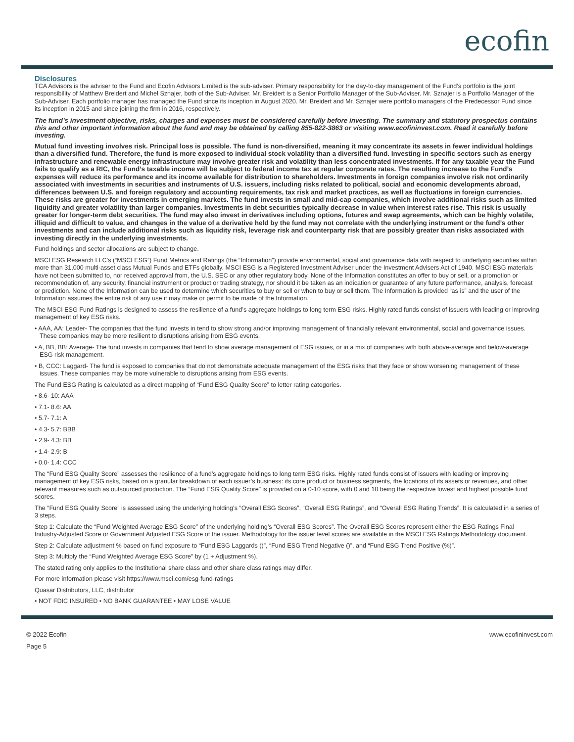ecofin
Disclosures
TCA Advisors is the adviser to the Fund and Ecofin Advisors Limited is the sub-adviser. Primary responsibility for the day-to-day management of the Fund’s portfolio is the joint responsibility of Matthew Breidert and Michel Sznajer, both of the Sub-Adviser. Mr. Breidert is a Senior Portfolio Manager of the Sub-Adviser. Mr. Sznajer is a Portfolio Manager of the Sub-Adviser. Each portfolio manager has managed the Fund since its inception in August 2020. Mr. Breidert and Mr. Sznajer were portfolio managers of the Predecessor Fund since its inception in 2015 and since joining the firm in 2016, respectively.
The fund’s investment objective, risks, charges and expenses must be considered carefully before investing. The summary and statutory prospectus contains this and other important information about the fund and may be obtained by calling 855-822-3863 or visiting www.ecofininvest.com. Read it carefully before investing.
Mutual fund investing involves risk. Principal loss is possible. The fund is non-diversified, meaning it may concentrate its assets in fewer individual holdings than a diversified fund. Therefore, the fund is more exposed to individual stock volatility than a diversified fund. Investing in specific sectors such as energy infrastructure and renewable energy infrastructure may involve greater risk and volatility than less concentrated investments. If for any taxable year the Fund fails to qualify as a RIC, the Fund’s taxable income will be subject to federal income tax at regular corporate rates. The resulting increase to the Fund’s expenses will reduce its performance and its income available for distribution to shareholders. Investments in foreign companies involve risk not ordinarily associated with investments in securities and instruments of U.S. issuers, including risks related to political, social and economic developments abroad, differences between U.S. and foreign regulatory and accounting requirements, tax risk and market practices, as well as fluctuations in foreign currencies. These risks are greater for investments in emerging markets. The fund invests in small and mid-cap companies, which involve additional risks such as limited liquidity and greater volatility than larger companies. Investments in debt securities typically decrease in value when interest rates rise. This risk is usually greater for longer-term debt securities. The fund may also invest in derivatives including options, futures and swap agreements, which can be highly volatile, illiquid and difficult to value, and changes in the value of a derivative held by the fund may not correlate with the underlying instrument or the fund’s other investments and can include additional risks such as liquidity risk, leverage risk and counterparty risk that are possibly greater than risks associated with investing directly in the underlying investments.
Fund holdings and sector allocations are subject to change.
MSCI ESG Research LLC’s (“MSCI ESG”) Fund Metrics and Ratings (the “Information”) provide environmental, social and governance data with respect to underlying securities within more than 31,000 multi-asset class Mutual Funds and ETFs globally. MSCI ESG is a Registered Investment Adviser under the Investment Advisers Act of 1940. MSCI ESG materials have not been submitted to, nor received approval from, the U.S. SEC or any other regulatory body. None of the Information constitutes an offer to buy or sell, or a promotion or recommendation of, any security, financial instrument or product or trading strategy, nor should it be taken as an indication or guarantee of any future performance, analysis, forecast or prediction. None of the Information can be used to determine which securities to buy or sell or when to buy or sell them. The Information is provided “as is” and the user of the Information assumes the entire risk of any use it may make or permit to be made of the Information.
The MSCI ESG Fund Ratings is designed to assess the resilience of a fund’s aggregate holdings to long term ESG risks. Highly rated funds consist of issuers with leading or improving management of key ESG risks.
• AAA, AA: Leader- The companies that the fund invests in tend to show strong and/or improving management of financially relevant environmental, social and governance issues. These companies may be more resilient to disruptions arising from ESG events.
• A, BB, BB: Average- The fund invests in companies that tend to show average management of ESG issues, or in a mix of companies with both above-average and below-average ESG risk management.
• B, CCC: Laggard- The fund is exposed to companies that do not demonstrate adequate management of the ESG risks that they face or show worsening management of these issues. These companies may be more vulnerable to disruptions arising from ESG events.
The Fund ESG Rating is calculated as a direct mapping of “Fund ESG Quality Score” to letter rating categories.
• 8.6- 10: AAA
• 7.1- 8.6: AA
• 5.7- 7.1: A
• 4.3- 5.7: BBB
• 2.9- 4.3: BB
• 1.4- 2.9: B
• 0.0- 1.4: CCC
The “Fund ESG Quality Score” assesses the resilience of a fund’s aggregate holdings to long term ESG risks. Highly rated funds consist of issuers with leading or improving management of key ESG risks, based on a granular breakdown of each issuer’s business: its core product or business segments, the locations of its assets or revenues, and other relevant measures such as outsourced production. The “Fund ESG Quality Score” is provided on a 0-10 score, with 0 and 10 being the respective lowest and highest possible fund scores.
The “Fund ESG Quality Score” is assessed using the underlying holding’s “Overall ESG Scores”, “Overall ESG Ratings”, and “Overall ESG Rating Trends”. It is calculated in a series of 3 steps.
Step 1: Calculate the “Fund Weighted Average ESG Score” of the underlying holding’s “Overall ESG Scores”. The Overall ESG Scores represent either the ESG Ratings Final Industry-Adjusted Score or Government Adjusted ESG Score of the issuer. Methodology for the issuer level scores are available in the MSCI ESG Ratings Methodology document.
Step 2: Calculate adjustment % based on fund exposure to “Fund ESG Laggards ()”, “Fund ESG Trend Negative ()”, and “Fund ESG Trend Positive (%)”.
Step 3: Multiply the “Fund Weighted Average ESG Score” by (1 + Adjustment %).
The stated rating only applies to the Institutional share class and other share class ratings may differ.
For more information please visit https://www.msci.com/esg-fund-ratings
Quasar Distributors, LLC, distributor
• NOT FDIC INSURED • NO BANK GUARANTEE • MAY LOSE VALUE
© 2022 Ecofin
Page 5
www.ecofininvest.com